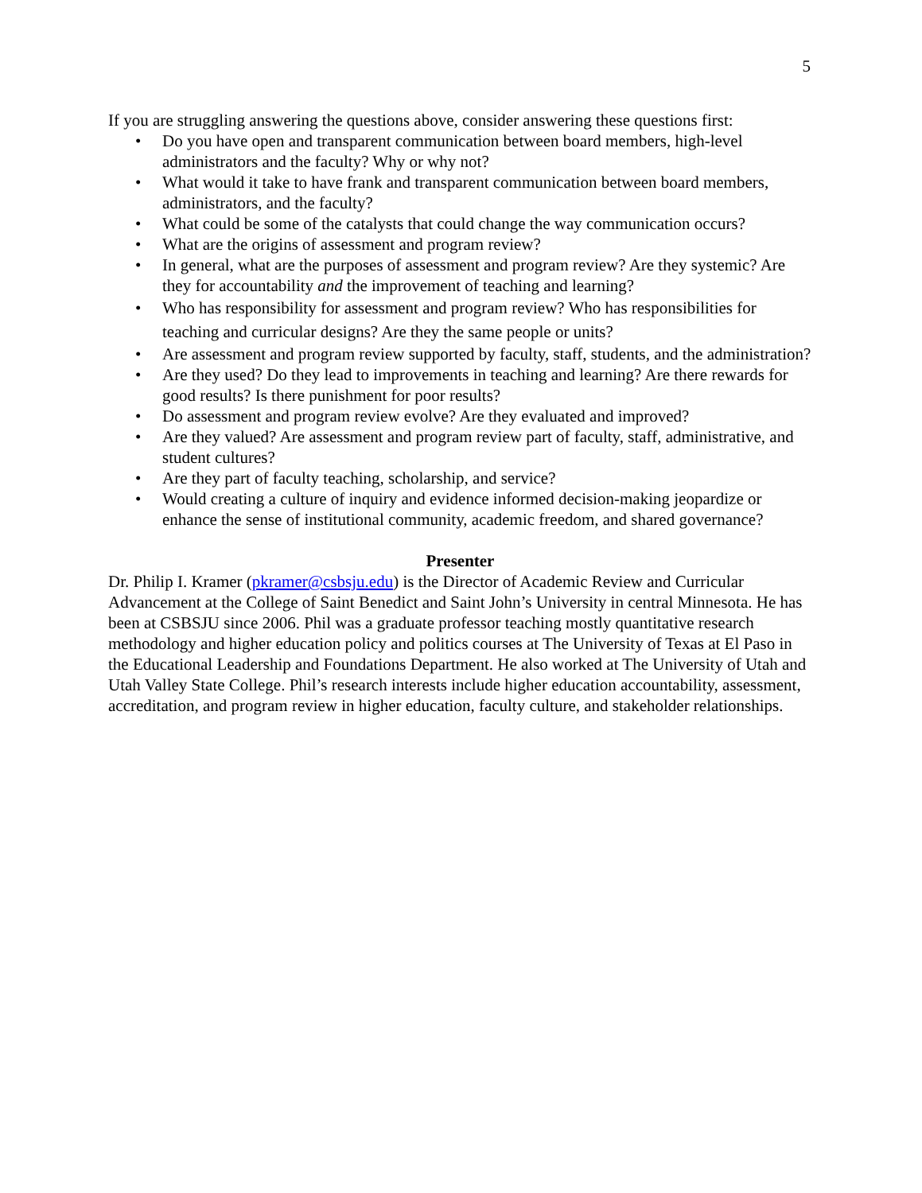5
If you are struggling answering the questions above, consider answering these questions first:
• Do you have open and transparent communication between board members, high-level administrators and the faculty? Why or why not?
• What would it take to have frank and transparent communication between board members, administrators, and the faculty?
• What could be some of the catalysts that could change the way communication occurs?
• What are the origins of assessment and program review?
• In general, what are the purposes of assessment and program review? Are they systemic? Are they for accountability and the improvement of teaching and learning?
• Who has responsibility for assessment and program review? Who has responsibilities for teaching and curricular designs? Are they the same people or units?
• Are assessment and program review supported by faculty, staff, students, and the administration?
• Are they used? Do they lead to improvements in teaching and learning? Are there rewards for good results? Is there punishment for poor results?
• Do assessment and program review evolve? Are they evaluated and improved?
• Are they valued? Are assessment and program review part of faculty, staff, administrative, and student cultures?
• Are they part of faculty teaching, scholarship, and service?
• Would creating a culture of inquiry and evidence informed decision-making jeopardize or enhance the sense of institutional community, academic freedom, and shared governance?
Presenter
Dr. Philip I. Kramer (pkramer@csbsju.edu) is the Director of Academic Review and Curricular Advancement at the College of Saint Benedict and Saint John’s University in central Minnesota. He has been at CSBSJU since 2006. Phil was a graduate professor teaching mostly quantitative research methodology and higher education policy and politics courses at The University of Texas at El Paso in the Educational Leadership and Foundations Department. He also worked at The University of Utah and Utah Valley State College. Phil’s research interests include higher education accountability, assessment, accreditation, and program review in higher education, faculty culture, and stakeholder relationships.